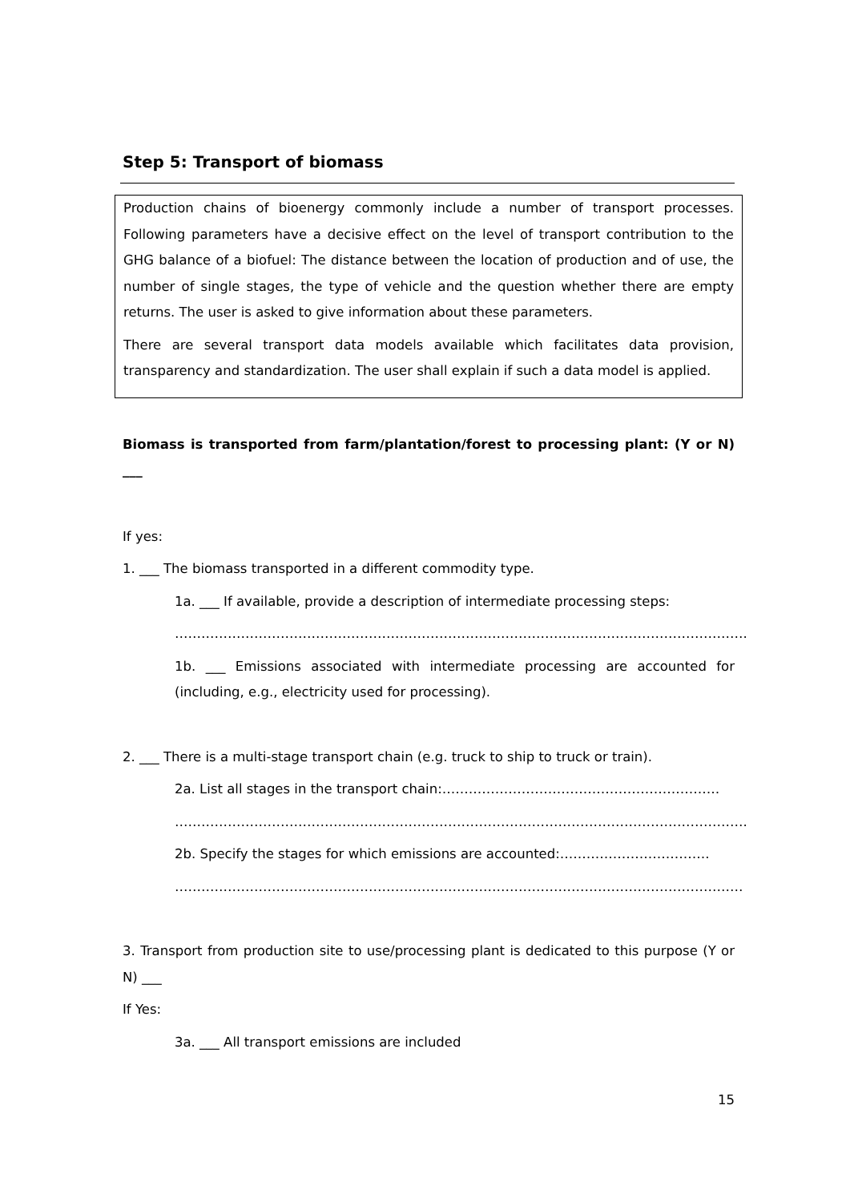Step 5: Transport of biomass
Production chains of bioenergy commonly include a number of transport processes. Following parameters have a decisive effect on the level of transport contribution to the GHG balance of a biofuel: The distance between the location of production and of use, the number of single stages, the type of vehicle and the question whether there are empty returns. The user is asked to give information about these parameters.
There are several transport data models available which facilitates data provision, transparency and standardization. The user shall explain if such a data model is applied.
Biomass is transported from farm/plantation/forest to processing plant: (Y or N) ___
If yes:
1. ___ The biomass transported in a different commodity type.
1a. ___ If available, provide a description of intermediate processing steps:
………………………………………………………………………………………………………………….
1b. ___ Emissions associated with intermediate processing are accounted for (including, e.g., electricity used for processing).
2. ___ There is a multi-stage transport chain (e.g. truck to ship to truck or train).
2a. List all stages in the transport chain:………………………………………………………
………………………………………………………………………………………………………………….
2b. Specify the stages for which emissions are accounted:…………………………….
…………………………………………………………………………………………………………………
3. Transport from production site to use/processing plant is dedicated to this purpose (Y or N) ___
If Yes:
3a. ___ All transport emissions are included
15